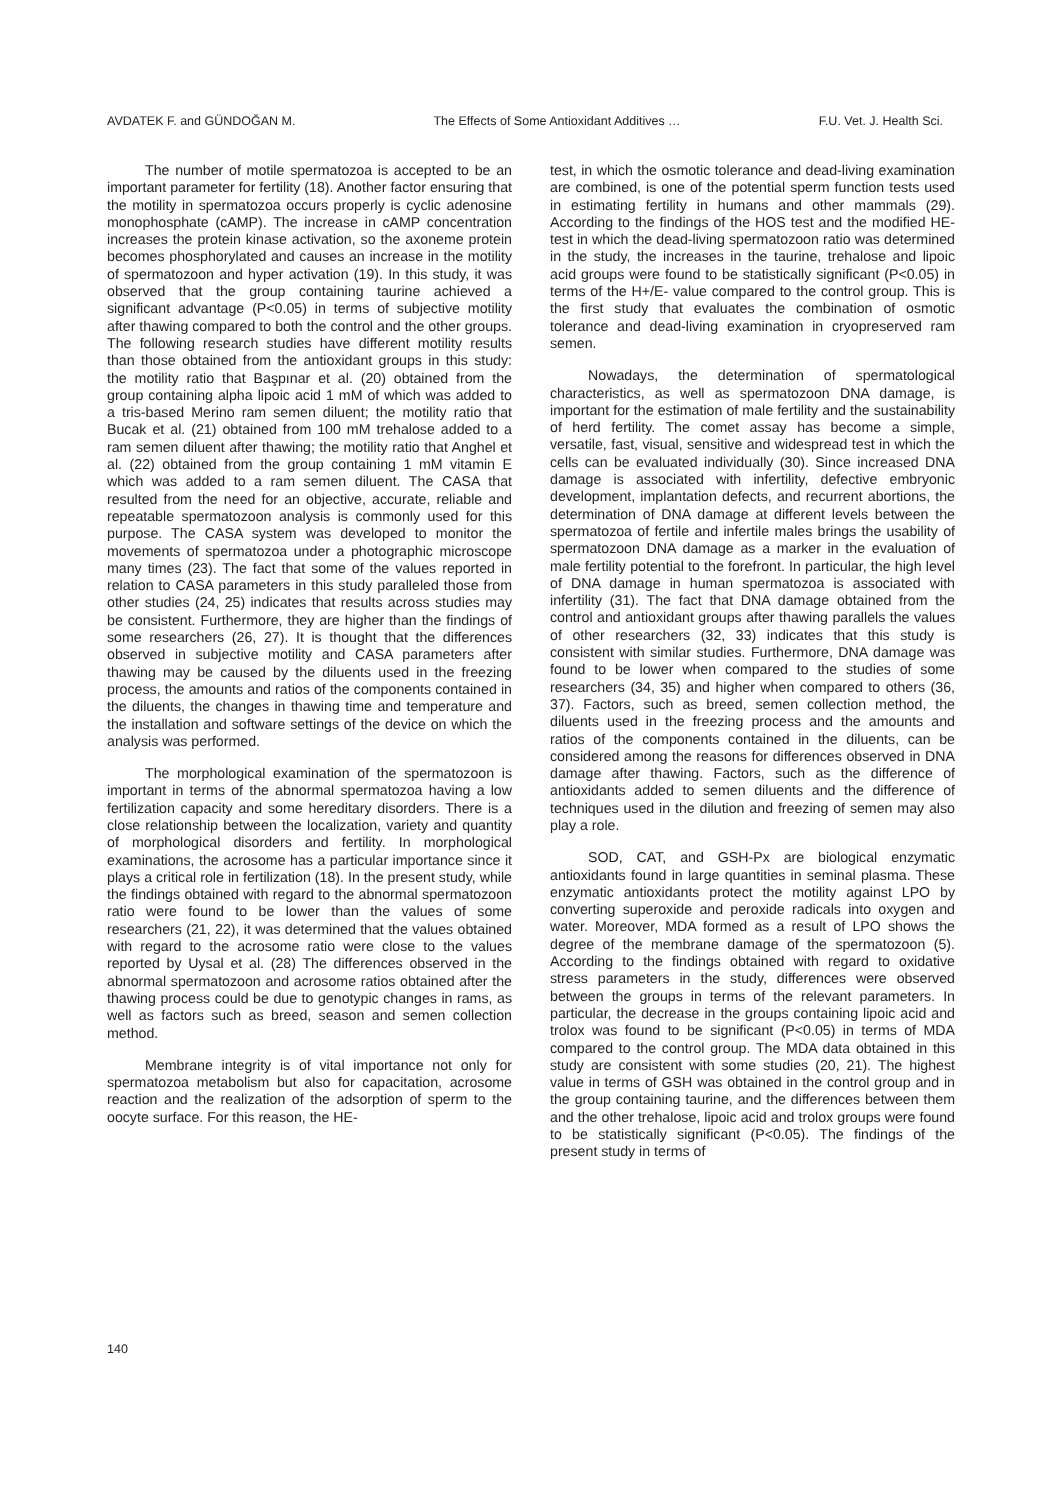AVDATEK F. and GÜNDOĞAN M. The Effects of Some Antioxidant Additives … F.U. Vet. J. Health Sci.
The number of motile spermatozoa is accepted to be an important parameter for fertility (18). Another factor ensuring that the motility in spermatozoa occurs properly is cyclic adenosine monophosphate (cAMP). The increase in cAMP concentration increases the protein kinase activation, so the axoneme protein becomes phosphorylated and causes an increase in the motility of spermatozoon and hyper activation (19). In this study, it was observed that the group containing taurine achieved a significant advantage (P<0.05) in terms of subjective motility after thawing compared to both the control and the other groups. The following research studies have different motility results than those obtained from the antioxidant groups in this study: the motility ratio that Başpınar et al. (20) obtained from the group containing alpha lipoic acid 1 mM of which was added to a tris-based Merino ram semen diluent; the motility ratio that Bucak et al. (21) obtained from 100 mM trehalose added to a ram semen diluent after thawing; the motility ratio that Anghel et al. (22) obtained from the group containing 1 mM vitamin E which was added to a ram semen diluent. The CASA that resulted from the need for an objective, accurate, reliable and repeatable spermatozoon analysis is commonly used for this purpose. The CASA system was developed to monitor the movements of spermatozoa under a photographic microscope many times (23). The fact that some of the values reported in relation to CASA parameters in this study paralleled those from other studies (24, 25) indicates that results across studies may be consistent. Furthermore, they are higher than the findings of some researchers (26, 27). It is thought that the differences observed in subjective motility and CASA parameters after thawing may be caused by the diluents used in the freezing process, the amounts and ratios of the components contained in the diluents, the changes in thawing time and temperature and the installation and software settings of the device on which the analysis was performed.
The morphological examination of the spermatozoon is important in terms of the abnormal spermatozoa having a low fertilization capacity and some hereditary disorders. There is a close relationship between the localization, variety and quantity of morphological disorders and fertility. In morphological examinations, the acrosome has a particular importance since it plays a critical role in fertilization (18). In the present study, while the findings obtained with regard to the abnormal spermatozoon ratio were found to be lower than the values of some researchers (21, 22), it was determined that the values obtained with regard to the acrosome ratio were close to the values reported by Uysal et al. (28) The differences observed in the abnormal spermatozoon and acrosome ratios obtained after the thawing process could be due to genotypic changes in rams, as well as factors such as breed, season and semen collection method.
Membrane integrity is of vital importance not only for spermatozoa metabolism but also for capacitation, acrosome reaction and the realization of the adsorption of sperm to the oocyte surface. For this reason, the HE-
test, in which the osmotic tolerance and dead-living examination are combined, is one of the potential sperm function tests used in estimating fertility in humans and other mammals (29). According to the findings of the HOS test and the modified HE-test in which the dead-living spermatozoon ratio was determined in the study, the increases in the taurine, trehalose and lipoic acid groups were found to be statistically significant (P<0.05) in terms of the H+/E- value compared to the control group. This is the first study that evaluates the combination of osmotic tolerance and dead-living examination in cryopreserved ram semen.
Nowadays, the determination of spermatological characteristics, as well as spermatozoon DNA damage, is important for the estimation of male fertility and the sustainability of herd fertility. The comet assay has become a simple, versatile, fast, visual, sensitive and widespread test in which the cells can be evaluated individually (30). Since increased DNA damage is associated with infertility, defective embryonic development, implantation defects, and recurrent abortions, the determination of DNA damage at different levels between the spermatozoa of fertile and infertile males brings the usability of spermatozoon DNA damage as a marker in the evaluation of male fertility potential to the forefront. In particular, the high level of DNA damage in human spermatozoa is associated with infertility (31). The fact that DNA damage obtained from the control and antioxidant groups after thawing parallels the values of other researchers (32, 33) indicates that this study is consistent with similar studies. Furthermore, DNA damage was found to be lower when compared to the studies of some researchers (34, 35) and higher when compared to others (36, 37). Factors, such as breed, semen collection method, the diluents used in the freezing process and the amounts and ratios of the components contained in the diluents, can be considered among the reasons for differences observed in DNA damage after thawing. Factors, such as the difference of antioxidants added to semen diluents and the difference of techniques used in the dilution and freezing of semen may also play a role.
SOD, CAT, and GSH-Px are biological enzymatic antioxidants found in large quantities in seminal plasma. These enzymatic antioxidants protect the motility against LPO by converting superoxide and peroxide radicals into oxygen and water. Moreover, MDA formed as a result of LPO shows the degree of the membrane damage of the spermatozoon (5). According to the findings obtained with regard to oxidative stress parameters in the study, differences were observed between the groups in terms of the relevant parameters. In particular, the decrease in the groups containing lipoic acid and trolox was found to be significant (P<0.05) in terms of MDA compared to the control group. The MDA data obtained in this study are consistent with some studies (20, 21). The highest value in terms of GSH was obtained in the control group and in the group containing taurine, and the differences between them and the other trehalose, lipoic acid and trolox groups were found to be statistically significant (P<0.05). The findings of the present study in terms of
140